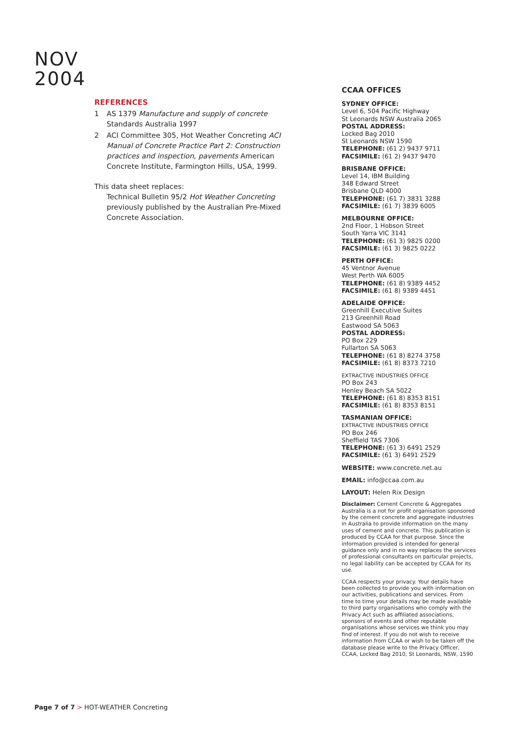NOV
2004
REFERENCES
1 AS 1379 Manufacture and supply of concrete Standards Australia 1997
2 ACI Committee 305, Hot Weather Concreting ACI Manual of Concrete Practice Part 2: Construction practices and inspection, pavements American Concrete Institute, Farmington Hills, USA, 1999.
This data sheet replaces:
Technical Bulletin 95/2 Hot Weather Concreting previously published by the Australian Pre-Mixed Concrete Association.
CCAA OFFICES
SYDNEY OFFICE:
Level 6, 504 Pacific Highway
St Leonards NSW Australia 2065
POSTAL ADDRESS:
Locked Bag 2010
St Leonards NSW 1590
TELEPHONE: (61 2) 9437 9711
FACSIMILE: (61 2) 9437 9470
BRISBANE OFFICE:
Level 14, IBM Building
348 Edward Street
Brisbane QLD 4000
TELEPHONE: (61 7) 3831 3288
FACSIMILE: (61 7) 3839 6005
MELBOURNE OFFICE:
2nd Floor, 1 Hobson Street
South Yarra VIC 3141
TELEPHONE: (61 3) 9825 0200
FACSIMILE: (61 3) 9825 0222
PERTH OFFICE:
45 Ventnor Avenue
West Perth WA 6005
TELEPHONE: (61 8) 9389 4452
FACSIMILE: (61 8) 9389 4451
ADELAIDE OFFICE:
Greenhill Executive Suites
213 Greenhill Road
Eastwood SA 5063
POSTAL ADDRESS:
PO Box 229
Fullarton SA 5063
TELEPHONE: (61 8) 8274 3758
FACSIMILE: (61 8) 8373 7210
EXTRACTIVE INDUSTRIES OFFICE
PO Box 243
Henley Beach SA 5022
TELEPHONE: (61 8) 8353 8151
FACSIMILE: (61 8) 8353 8151
TASMANIAN OFFICE:
EXTRACTIVE INDUSTRIES OFFICE
PO Box 246
Sheffield TAS 7306
TELEPHONE: (61 3) 6491 2529
FACSIMILE: (61 3) 6491 2529
WEBSITE: www.concrete.net.au
EMAIL: info@ccaa.com.au
LAYOUT: Helen Rix Design
Disclaimer: Cement Concrete & Aggregates Australia is a not for profit organisation sponsored by the cement concrete and aggregate industries in Australia to provide information on the many uses of cement and concrete. This publication is produced by CCAA for that purpose. Since the information provided is intended for general guidance only and in no way replaces the services of professional consultants on particular projects, no legal liability can be accepted by CCAA for its use.
CCAA respects your privacy. Your details have been collected to provide you with information on our activities, publications and services. From time to time your details may be made available to third party organisations who comply with the Privacy Act such as affiliated associations, sponsors of events and other reputable organisations whose services we think you may find of interest. If you do not wish to receive information from CCAA or wish to be taken off the database please write to the Privacy Officer, CCAA, Locked Bag 2010, St Leonards, NSW, 1590
Page 7 of 7 > HOT-WEATHER Concreting